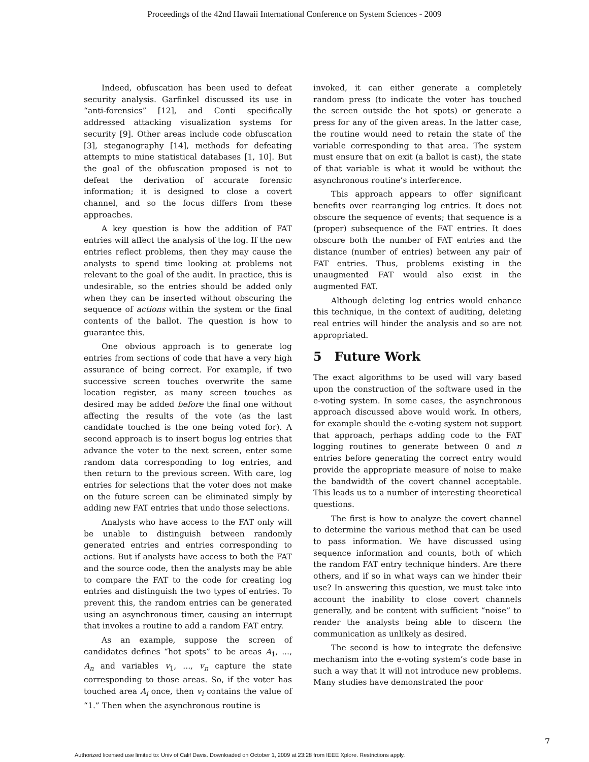Proceedings of the 42nd Hawaii International Conference on System Sciences - 2009
Indeed, obfuscation has been used to defeat security analysis. Garfinkel discussed its use in “anti-forensics” [12], and Conti specifically addressed attacking visualization systems for security [9]. Other areas include code obfuscation [3], steganography [14], methods for defeating attempts to mine statistical databases [1, 10]. But the goal of the obfuscation proposed is not to defeat the derivation of accurate forensic information; it is designed to close a covert channel, and so the focus differs from these approaches.
A key question is how the addition of FAT entries will affect the analysis of the log. If the new entries reflect problems, then they may cause the analysts to spend time looking at problems not relevant to the goal of the audit. In practice, this is undesirable, so the entries should be added only when they can be inserted without obscuring the sequence of actions within the system or the final contents of the ballot. The question is how to guarantee this.
One obvious approach is to generate log entries from sections of code that have a very high assurance of being correct. For example, if two successive screen touches overwrite the same location register, as many screen touches as desired may be added before the final one without affecting the results of the vote (as the last candidate touched is the one being voted for). A second approach is to insert bogus log entries that advance the voter to the next screen, enter some random data corresponding to log entries, and then return to the previous screen. With care, log entries for selections that the voter does not make on the future screen can be eliminated simply by adding new FAT entries that undo those selections.
Analysts who have access to the FAT only will be unable to distinguish between randomly generated entries and entries corresponding to actions. But if analysts have access to both the FAT and the source code, then the analysts may be able to compare the FAT to the code for creating log entries and distinguish the two types of entries. To prevent this, the random entries can be generated using an asynchronous timer, causing an interrupt that invokes a routine to add a random FAT entry.
As an example, suppose the screen of candidates defines “hot spots” to be areas A<sub>1</sub>, ..., A<sub>n</sub> and variables v<sub>1</sub>, ..., v<sub>n</sub> capture the state corresponding to those areas. So, if the voter has touched area A<sub>i</sub> once, then v<sub>i</sub> contains the value of “1.” Then when the asynchronous routine is
invoked, it can either generate a completely random press (to indicate the voter has touched the screen outside the hot spots) or generate a press for any of the given areas. In the latter case, the routine would need to retain the state of the variable corresponding to that area. The system must ensure that on exit (a ballot is cast), the state of that variable is what it would be without the asynchronous routine’s interference.
This approach appears to offer significant benefits over rearranging log entries. It does not obscure the sequence of events; that sequence is a (proper) subsequence of the FAT entries. It does obscure both the number of FAT entries and the distance (number of entries) between any pair of FAT entries. Thus, problems existing in the unaugmented FAT would also exist in the augmented FAT.
Although deleting log entries would enhance this technique, in the context of auditing, deleting real entries will hinder the analysis and so are not appropriated.
5 Future Work
The exact algorithms to be used will vary based upon the construction of the software used in the e-voting system. In some cases, the asynchronous approach discussed above would work. In others, for example should the e-voting system not support that approach, perhaps adding code to the FAT logging routines to generate between 0 and n entries before generating the correct entry would provide the appropriate measure of noise to make the bandwidth of the covert channel acceptable. This leads us to a number of interesting theoretical questions.
The first is how to analyze the covert channel to determine the various method that can be used to pass information. We have discussed using sequence information and counts, both of which the random FAT entry technique hinders. Are there others, and if so in what ways can we hinder their use? In answering this question, we must take into account the inability to close covert channels generally, and be content with sufficient “noise” to render the analysts being able to discern the communication as unlikely as desired.
The second is how to integrate the defensive mechanism into the e-voting system’s code base in such a way that it will not introduce new problems. Many studies have demonstrated the poor
7
Authorized licensed use limited to: Univ of Calif Davis. Downloaded on October 1, 2009 at 23:28 from IEEE Xplore. Restrictions apply.